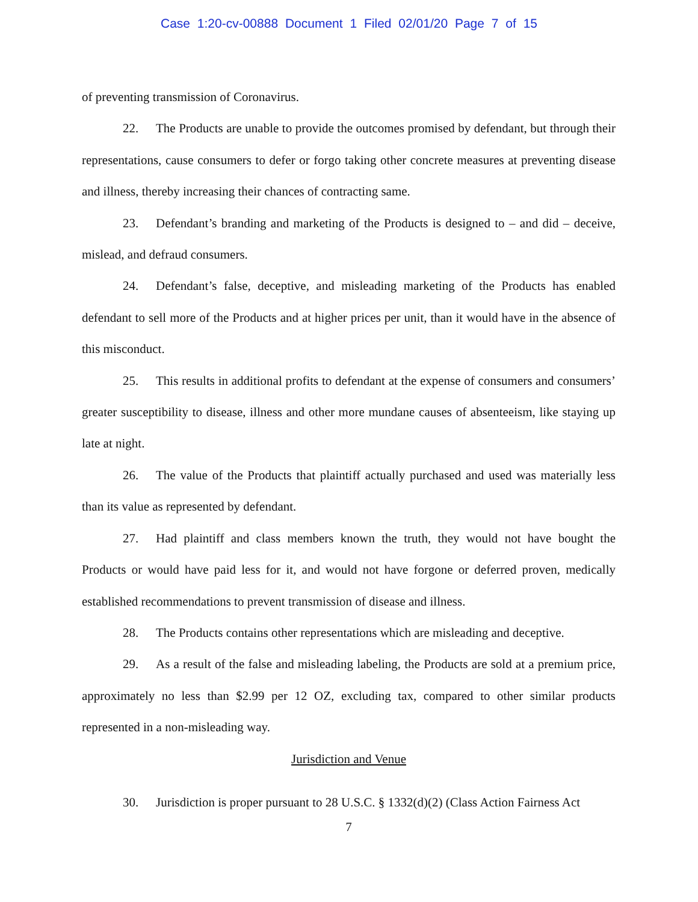Case 1:20-cv-00888 Document 1 Filed 02/01/20 Page 7 of 15
of preventing transmission of Coronavirus.
22. The Products are unable to provide the outcomes promised by defendant, but through their representations, cause consumers to defer or forgo taking other concrete measures at preventing disease and illness, thereby increasing their chances of contracting same.
23. Defendant’s branding and marketing of the Products is designed to – and did – deceive, mislead, and defraud consumers.
24. Defendant’s false, deceptive, and misleading marketing of the Products has enabled defendant to sell more of the Products and at higher prices per unit, than it would have in the absence of this misconduct.
25. This results in additional profits to defendant at the expense of consumers and consumers’ greater susceptibility to disease, illness and other more mundane causes of absenteeism, like staying up late at night.
26. The value of the Products that plaintiff actually purchased and used was materially less than its value as represented by defendant.
27. Had plaintiff and class members known the truth, they would not have bought the Products or would have paid less for it, and would not have forgone or deferred proven, medically established recommendations to prevent transmission of disease and illness.
28. The Products contains other representations which are misleading and deceptive.
29. As a result of the false and misleading labeling, the Products are sold at a premium price, approximately no less than $2.99 per 12 OZ, excluding tax, compared to other similar products represented in a non-misleading way.
Jurisdiction and Venue
30. Jurisdiction is proper pursuant to 28 U.S.C. § 1332(d)(2) (Class Action Fairness Act
7